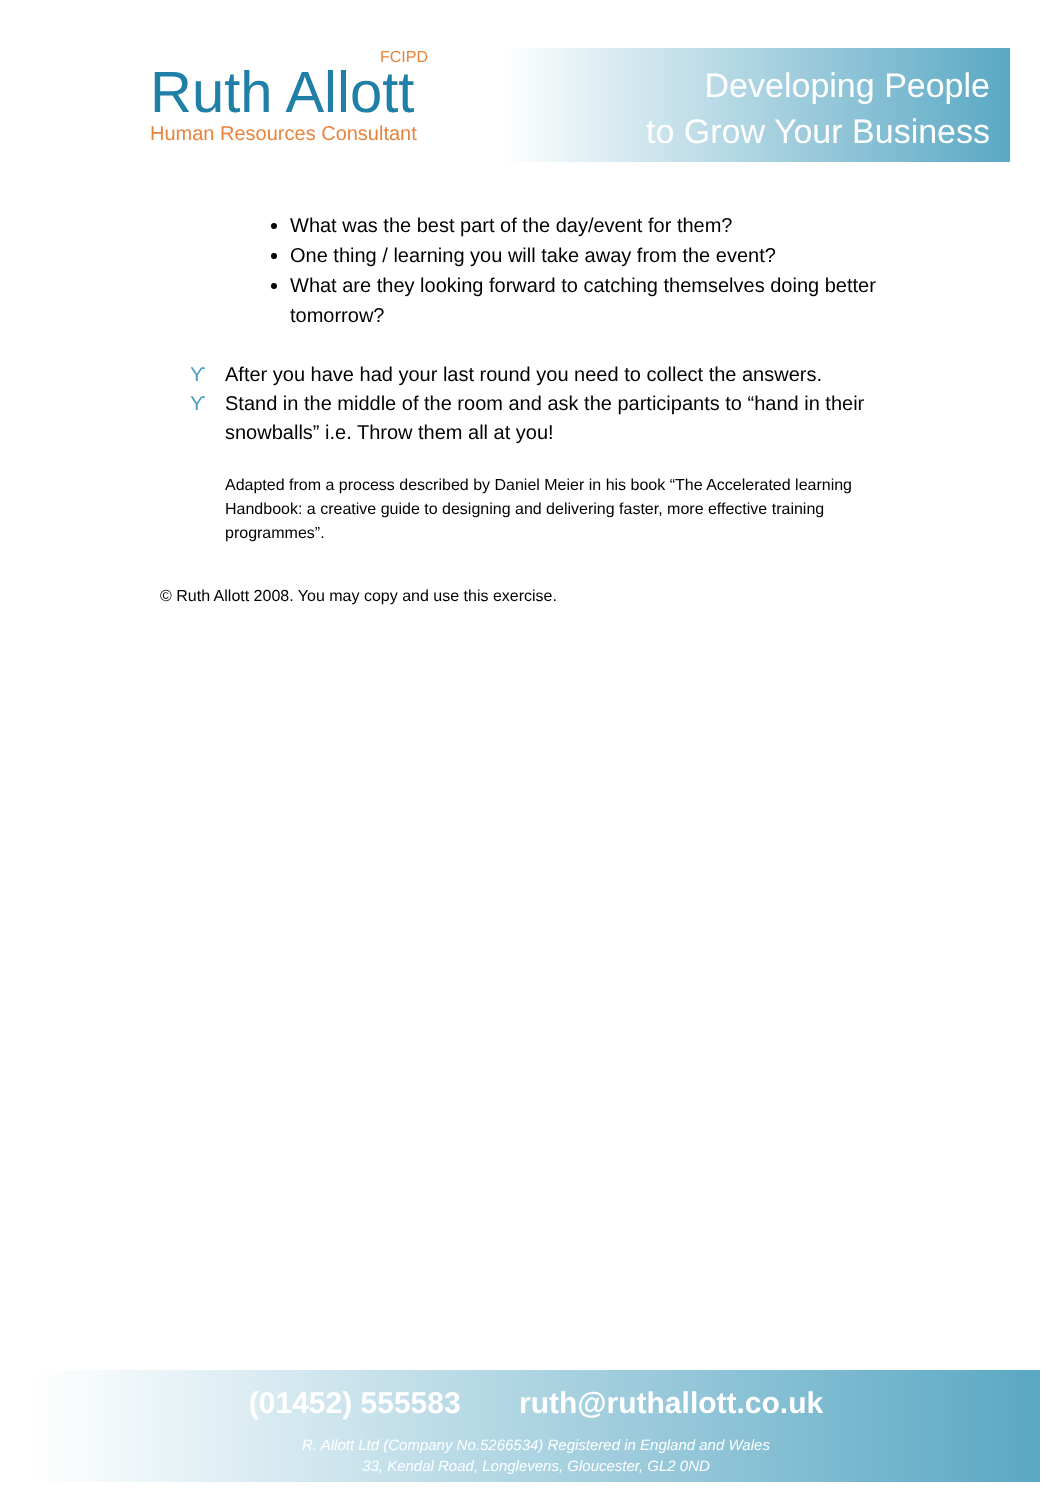FCIPD
Ruth Allott
Human Resources Consultant
Developing People
to Grow Your Business
What was the best part of the day/event for them?
One thing / learning you will take away from the event?
What are they looking forward to catching themselves doing better tomorrow?
ϒ After you have had your last round you need to collect the answers.
ϒ Stand in the middle of the room and ask the participants to “hand in their snowballs” i.e. Throw them all at you!
Adapted from a process described by Daniel Meier in his book “The Accelerated learning Handbook: a creative guide to designing and delivering faster, more effective training programmes”.
© Ruth Allott 2008. You may copy and use this exercise.
(01452) 555583 ruth@ruthallott.co.uk
R. Allott Ltd (Company No.5266534) Registered in England and Wales
33, Kendal Road, Longlevens, Gloucester, GL2 0ND